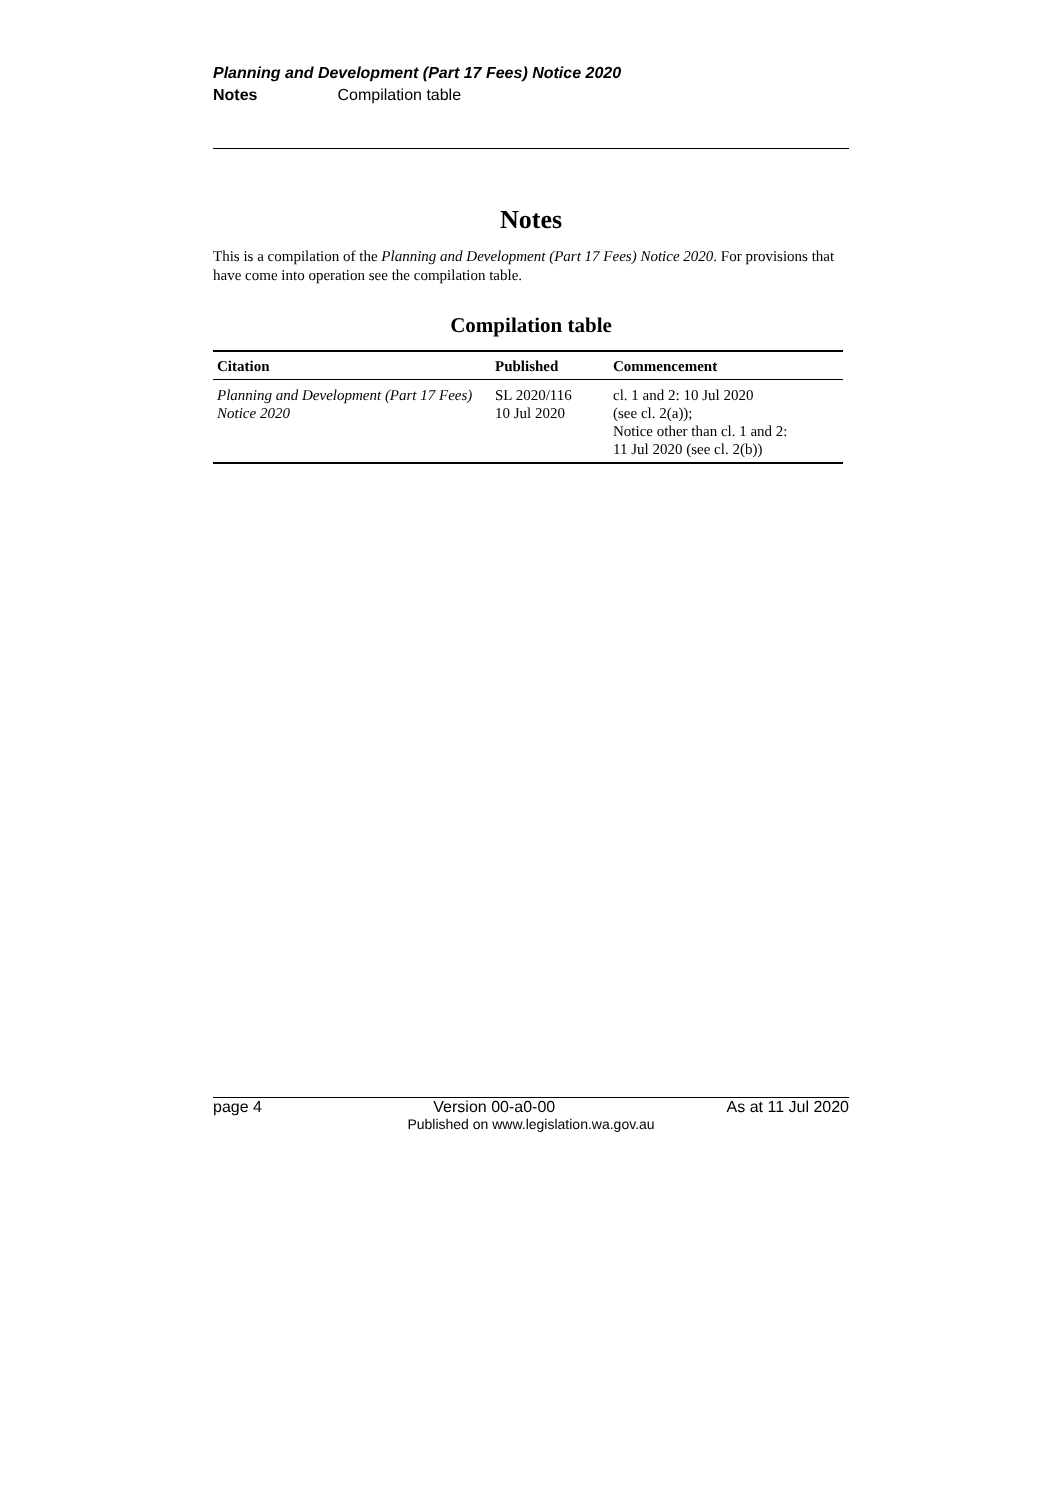Planning and Development (Part 17 Fees) Notice 2020
Notes Compilation table
Notes
This is a compilation of the Planning and Development (Part 17 Fees) Notice 2020. For provisions that have come into operation see the compilation table.
Compilation table
| Citation | Published | Commencement |
| --- | --- | --- |
| Planning and Development (Part 17 Fees) Notice 2020 | SL 2020/116 10 Jul 2020 | cl. 1 and 2: 10 Jul 2020 (see cl. 2(a)); Notice other than cl. 1 and 2: 11 Jul 2020 (see cl. 2(b)) |
page 4 Version 00-a0-00 As at 11 Jul 2020
Published on www.legislation.wa.gov.au